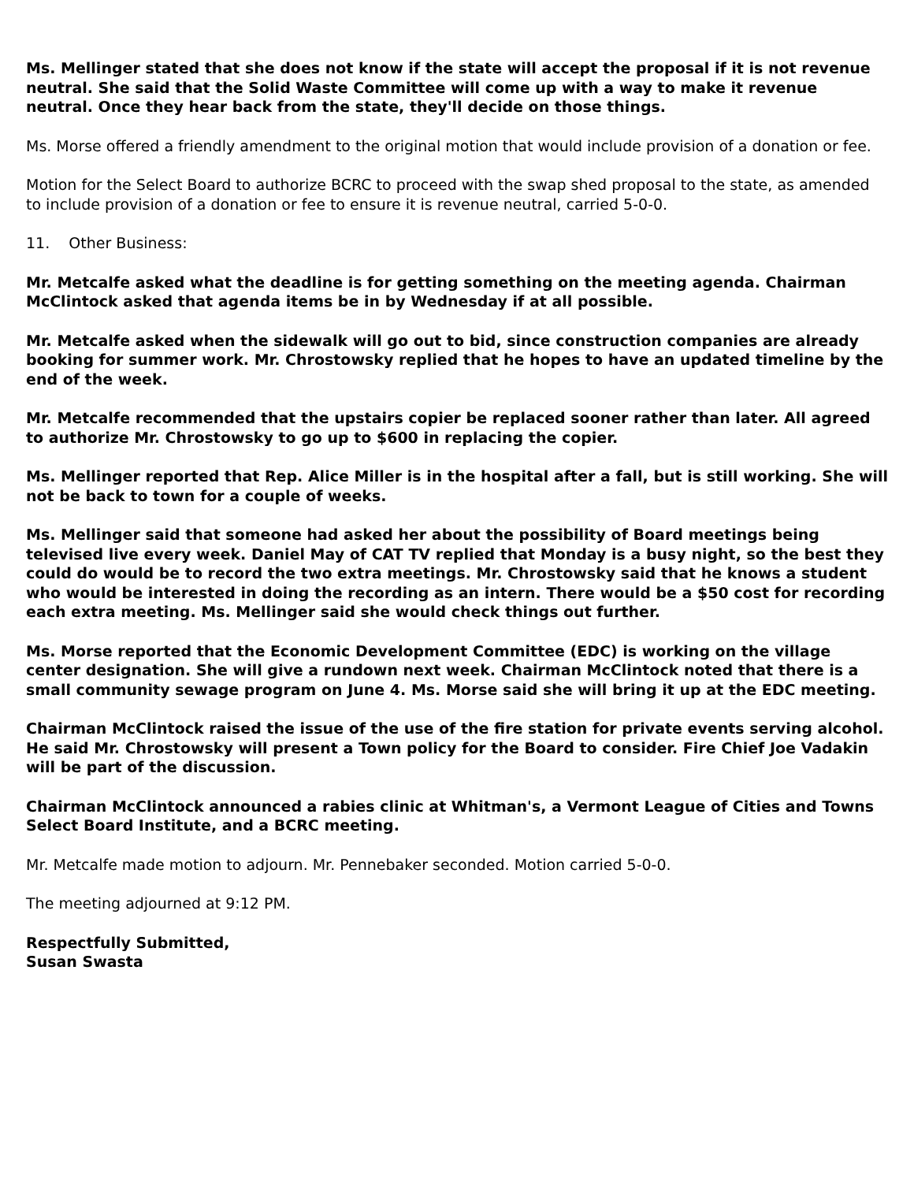Ms. Mellinger stated that she does not know if the state will accept the proposal if it is not revenue neutral. She said that the Solid Waste Committee will come up with a way to make it revenue neutral. Once they hear back from the state, they'll decide on those things.
Ms. Morse offered a friendly amendment to the original motion that would include provision of a donation or fee.
Motion for the Select Board to authorize BCRC to proceed with the swap shed proposal to the state, as amended to include provision of a donation or fee to ensure it is revenue neutral, carried 5-0-0.
11. Other Business:
Mr. Metcalfe asked what the deadline is for getting something on the meeting agenda. Chairman McClintock asked that agenda items be in by Wednesday if at all possible.
Mr. Metcalfe asked when the sidewalk will go out to bid, since construction companies are already booking for summer work. Mr. Chrostowsky replied that he hopes to have an updated timeline by the end of the week.
Mr. Metcalfe recommended that the upstairs copier be replaced sooner rather than later. All agreed to authorize Mr. Chrostowsky to go up to $600 in replacing the copier.
Ms. Mellinger reported that Rep. Alice Miller is in the hospital after a fall, but is still working. She will not be back to town for a couple of weeks.
Ms. Mellinger said that someone had asked her about the possibility of Board meetings being televised live every week. Daniel May of CAT TV replied that Monday is a busy night, so the best they could do would be to record the two extra meetings. Mr. Chrostowsky said that he knows a student who would be interested in doing the recording as an intern. There would be a $50 cost for recording each extra meeting. Ms. Mellinger said she would check things out further.
Ms. Morse reported that the Economic Development Committee (EDC) is working on the village center designation. She will give a rundown next week. Chairman McClintock noted that there is a small community sewage program on June 4. Ms. Morse said she will bring it up at the EDC meeting.
Chairman McClintock raised the issue of the use of the fire station for private events serving alcohol. He said Mr. Chrostowsky will present a Town policy for the Board to consider. Fire Chief Joe Vadakin will be part of the discussion.
Chairman McClintock announced a rabies clinic at Whitman's, a Vermont League of Cities and Towns Select Board Institute, and a BCRC meeting.
Mr. Metcalfe made motion to adjourn. Mr. Pennebaker seconded. Motion carried 5-0-0.
The meeting adjourned at 9:12 PM.
Respectfully Submitted,
Susan Swasta